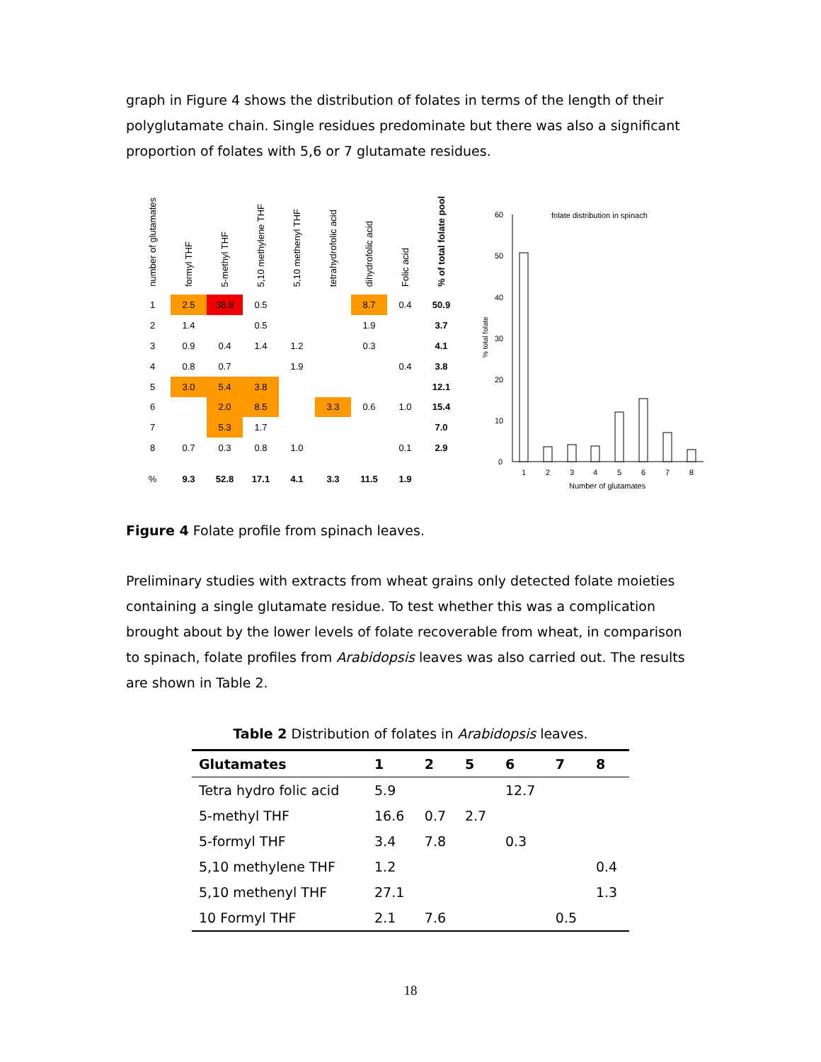graph in Figure 4 shows the distribution of folates in terms of the length of their polyglutamate chain. Single residues predominate but there was also a significant proportion of folates with 5,6 or 7 glutamate residues.
| number of glutamates | formyl THF | 5-methyl THF | 5,10 methylene THF | 5,10 methenyl THF | tetrahydrofolic acid | dihydrofolic acid | Folic acid | % of total folate pool |
| --- | --- | --- | --- | --- | --- | --- | --- | --- |
| 1 | 2.5 | 38.8 | 0.5 | | | 8.7 | 0.4 | 50.9 |
| 2 | 1.4 | | 0.5 | | | 1.9 | | 3.7 |
| 3 | 0.9 | 0.4 | 1.4 | 1.2 | | 0.3 | | 4.1 |
| 4 | 0.8 | 0.7 | | 1.9 | | | 0.4 | 3.8 |
| 5 | 3.0 | 5.4 | 3.8 | | | | | 12.1 |
| 6 | | 2.0 | 8.5 | | 3.3 | 0.6 | 1.0 | 15.4 |
| 7 | | 5.3 | 1.7 | | | | | 7.0 |
| 8 | 0.7 | 0.3 | 0.8 | 1.0 | | | 0.1 | 2.9 |
| % | 9.3 | 52.8 | 17.1 | 4.1 | 3.3 | 11.5 | 1.9 | |
folate distribution in spinach
% total folate
0
10
20
30
40
50
60
1
2
3
4
5
6
7
8
Number of glutamates
Figure 4 Folate profile from spinach leaves.
Preliminary studies with extracts from wheat grains only detected folate moieties containing a single glutamate residue. To test whether this was a complication brought about by the lower levels of folate recoverable from wheat, in comparison to spinach, folate profiles from Arabidopsis leaves was also carried out. The results are shown in Table 2.
Table 2 Distribution of folates in Arabidopsis leaves.
| Glutamates | 1 | 2 | 5 | 6 | 7 | 8 |
| --- | --- | --- | --- | --- | --- | --- |
| Tetra hydro folic acid | 5.9 | | | 12.7 | | |
| 5-methyl THF | 16.6 | 0.7 | 2.7 | | | |
| 5-formyl THF | 3.4 | 7.8 | | 0.3 | | |
| 5,10 methylene THF | 1.2 | | | | | 0.4 |
| 5,10 methenyl THF | 27.1 | | | | | 1.3 |
| 10 Formyl THF | 2.1 | 7.6 | | | 0.5 | |
18